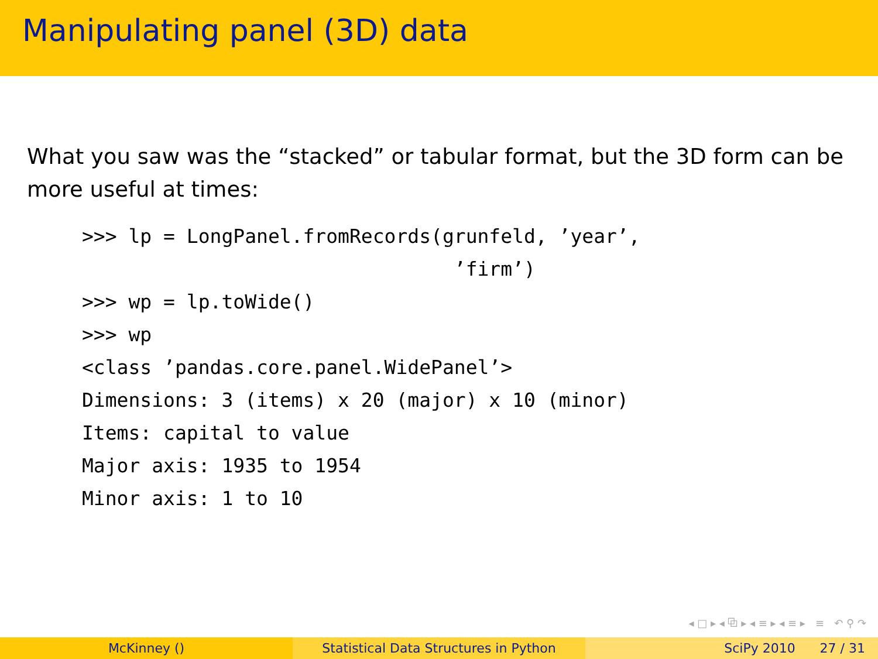Manipulating panel (3D) data
What you saw was the “stacked” or tabular format, but the 3D form can be more useful at times:
>>> lp = LongPanel.fromRecords(grunfeld, ’year’,
                                ’firm’)
>>> wp = lp.toWide()
>>> wp
<class ’pandas.core.panel.WidePanel’>
Dimensions: 3 (items) x 20 (major) x 10 (minor)
Items: capital to value
Major axis: 1935 to 1954
Minor axis: 1 to 10
◂ □ ▸ ◂ ⧉ ▸ ◂ ≡ ▸ ◂ ≡ ▸ ≡ ↶ ⚲ ↷
McKinney () Statistical Data Structures in Python SciPy 2010 27 / 31